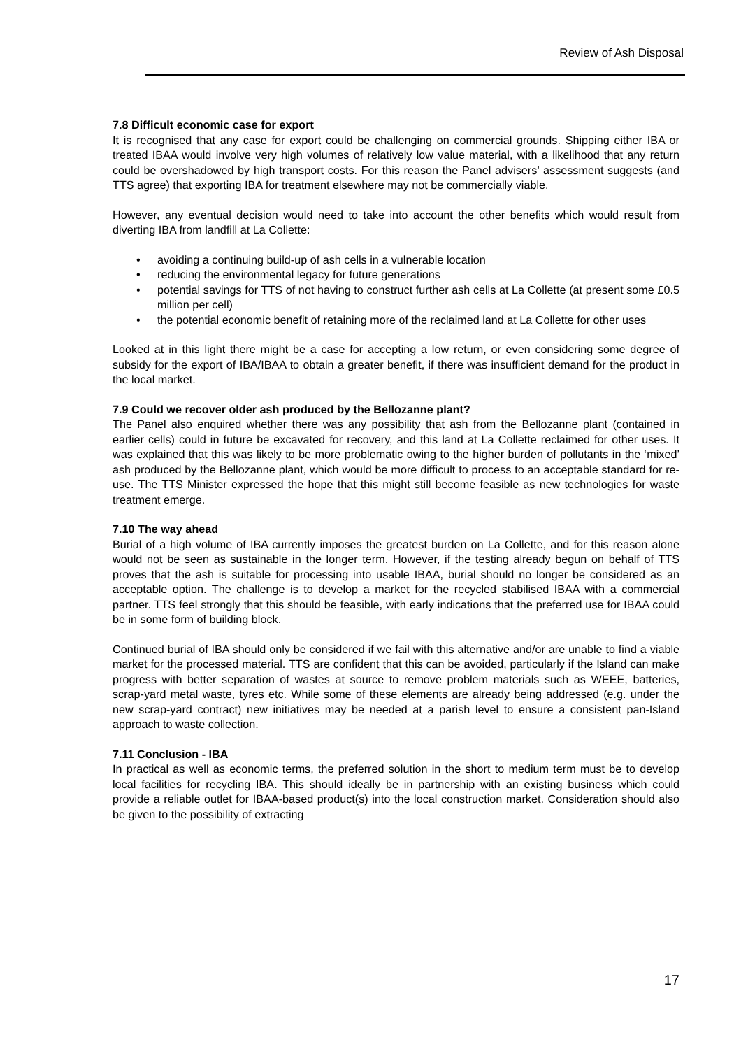Review of Ash Disposal
7.8 Difficult economic case for export
It is recognised that any case for export could be challenging on commercial grounds. Shipping either IBA or treated IBAA would involve very high volumes of relatively low value material, with a likelihood that any return could be overshadowed by high transport costs. For this reason the Panel advisers’ assessment suggests (and TTS agree) that exporting IBA for treatment elsewhere may not be commercially viable.
However, any eventual decision would need to take into account the other benefits which would result from diverting IBA from landfill at La Collette:
• avoiding a continuing build-up of ash cells in a vulnerable location
• reducing the environmental legacy for future generations
• potential savings for TTS of not having to construct further ash cells at La Collette (at present some £0.5 million per cell)
• the potential economic benefit of retaining more of the reclaimed land at La Collette for other uses
Looked at in this light there might be a case for accepting a low return, or even considering some degree of subsidy for the export of IBA/IBAA to obtain a greater benefit, if there was insufficient demand for the product in the local market.
7.9 Could we recover older ash produced by the Bellozanne plant?
The Panel also enquired whether there was any possibility that ash from the Bellozanne plant (contained in earlier cells) could in future be excavated for recovery, and this land at La Collette reclaimed for other uses. It was explained that this was likely to be more problematic owing to the higher burden of pollutants in the ‘mixed’ ash produced by the Bellozanne plant, which would be more difficult to process to an acceptable standard for re-use. The TTS Minister expressed the hope that this might still become feasible as new technologies for waste treatment emerge.
7.10 The way ahead
Burial of a high volume of IBA currently imposes the greatest burden on La Collette, and for this reason alone would not be seen as sustainable in the longer term. However, if the testing already begun on behalf of TTS proves that the ash is suitable for processing into usable IBAA, burial should no longer be considered as an acceptable option. The challenge is to develop a market for the recycled stabilised IBAA with a commercial partner. TTS feel strongly that this should be feasible, with early indications that the preferred use for IBAA could be in some form of building block.
Continued burial of IBA should only be considered if we fail with this alternative and/or are unable to find a viable market for the processed material. TTS are confident that this can be avoided, particularly if the Island can make progress with better separation of wastes at source to remove problem materials such as WEEE, batteries, scrap-yard metal waste, tyres etc. While some of these elements are already being addressed (e.g. under the new scrap-yard contract) new initiatives may be needed at a parish level to ensure a consistent pan-Island approach to waste collection.
7.11 Conclusion - IBA
In practical as well as economic terms, the preferred solution in the short to medium term must be to develop local facilities for recycling IBA. This should ideally be in partnership with an existing business which could provide a reliable outlet for IBAA-based product(s) into the local construction market. Consideration should also be given to the possibility of extracting
17